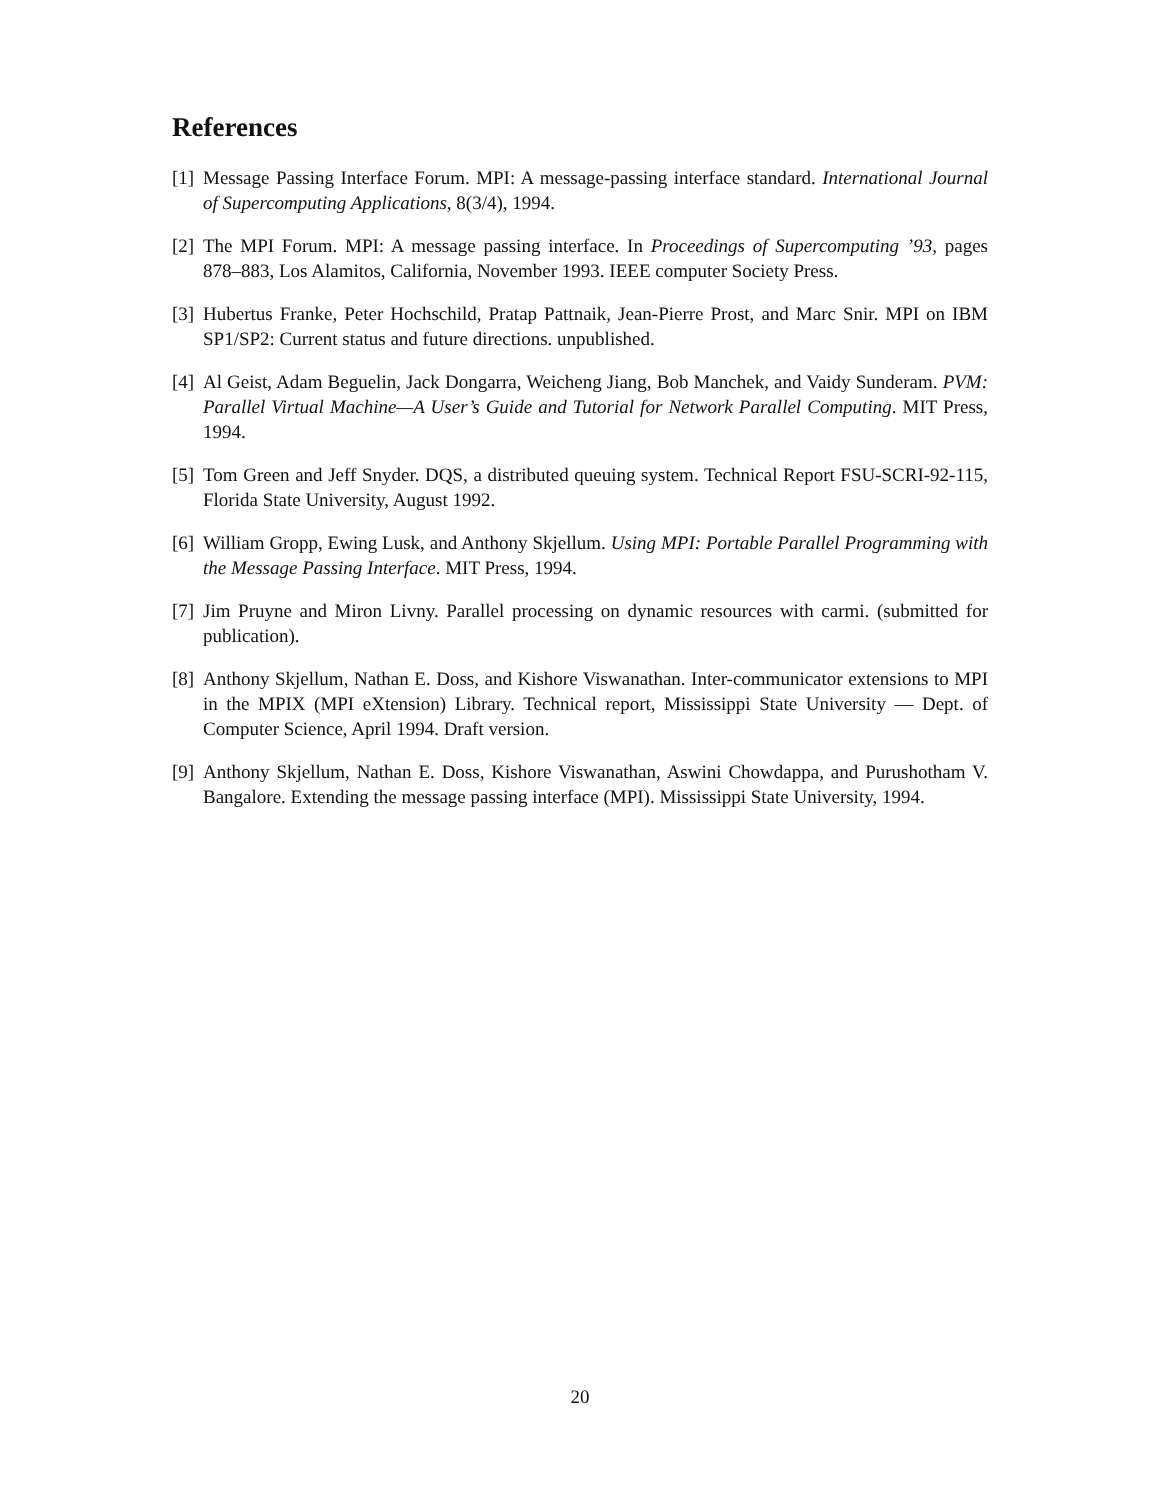References
[1] Message Passing Interface Forum. MPI: A message-passing interface standard. International Journal of Supercomputing Applications, 8(3/4), 1994.
[2] The MPI Forum. MPI: A message passing interface. In Proceedings of Supercomputing ’93, pages 878–883, Los Alamitos, California, November 1993. IEEE computer Society Press.
[3] Hubertus Franke, Peter Hochschild, Pratap Pattnaik, Jean-Pierre Prost, and Marc Snir. MPI on IBM SP1/SP2: Current status and future directions. unpublished.
[4] Al Geist, Adam Beguelin, Jack Dongarra, Weicheng Jiang, Bob Manchek, and Vaidy Sunderam. PVM: Parallel Virtual Machine—A User’s Guide and Tutorial for Network Parallel Computing. MIT Press, 1994.
[5] Tom Green and Jeff Snyder. DQS, a distributed queuing system. Technical Report FSU-SCRI-92-115, Florida State University, August 1992.
[6] William Gropp, Ewing Lusk, and Anthony Skjellum. Using MPI: Portable Parallel Programming with the Message Passing Interface. MIT Press, 1994.
[7] Jim Pruyne and Miron Livny. Parallel processing on dynamic resources with carmi. (submitted for publication).
[8] Anthony Skjellum, Nathan E. Doss, and Kishore Viswanathan. Inter-communicator extensions to MPI in the MPIX (MPI eXtension) Library. Technical report, Mississippi State University — Dept. of Computer Science, April 1994. Draft version.
[9] Anthony Skjellum, Nathan E. Doss, Kishore Viswanathan, Aswini Chowdappa, and Purushotham V. Bangalore. Extending the message passing interface (MPI). Mississippi State University, 1994.
20